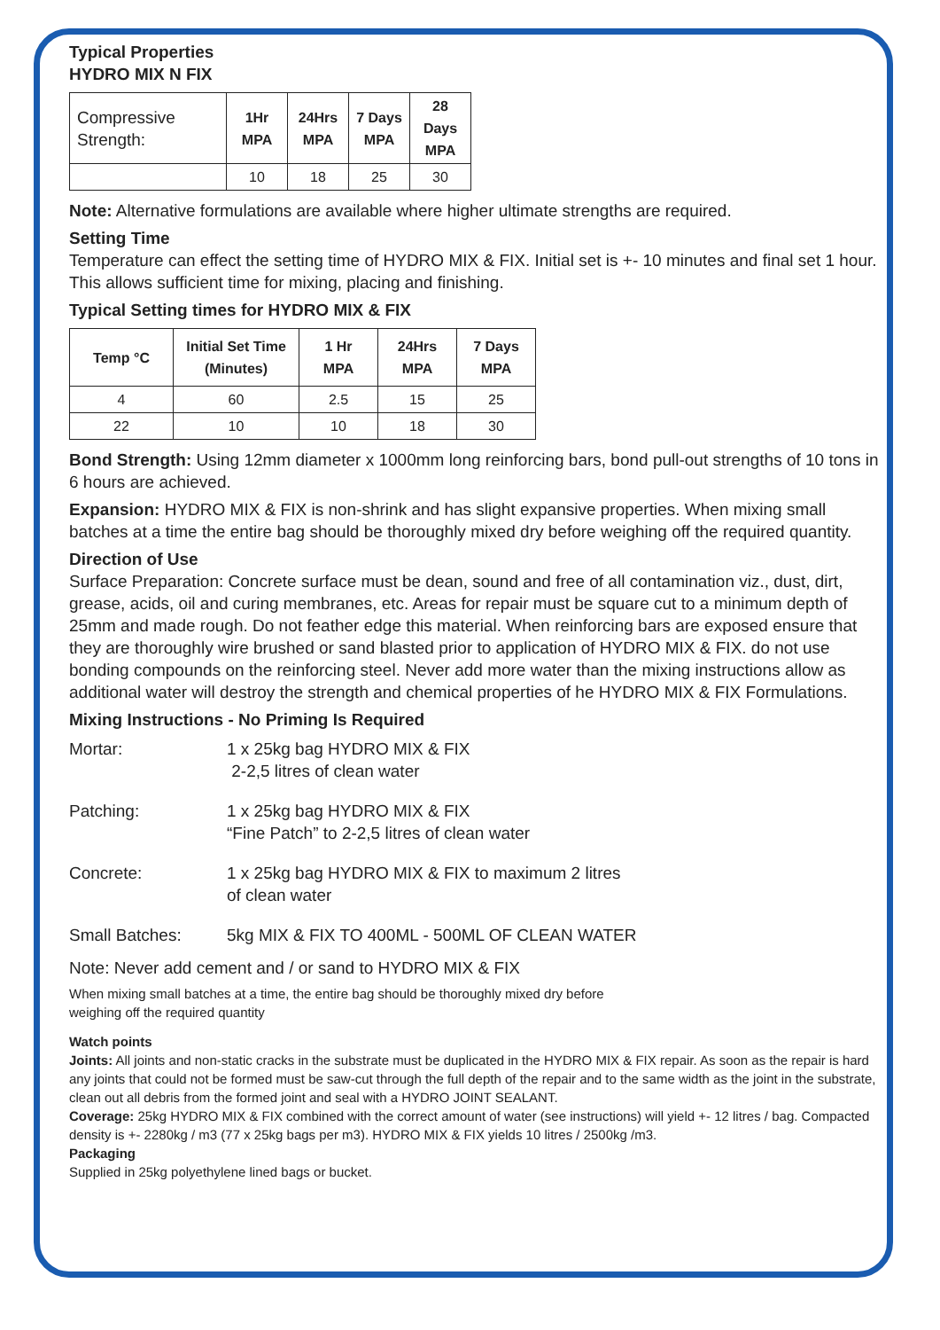Typical Properties
HYDRO MIX N FIX
| Compressive Strength: | 1Hr MPA | 24Hrs MPA | 7 Days MPA | 28 Days MPA |
| | 10 | 18 | 25 | 30 |
Note: Alternative formulations are available where higher ultimate strengths are required.
Setting Time
Temperature can effect the setting time of HYDRO MIX & FIX. Initial set is +- 10 minutes and final set 1 hour. This allows sufficient time for mixing, placing and finishing.
Typical Setting times for HYDRO MIX & FIX
| Temp °C | Initial Set Time (Minutes) | 1 Hr MPA | 24Hrs MPA | 7 Days MPA |
| --- | --- | --- | --- | --- |
| 4 | 60 | 2.5 | 15 | 25 |
| 22 | 10 | 10 | 18 | 30 |
Bond Strength: Using 12mm diameter x 1000mm long reinforcing bars, bond pull-out strengths of 10 tons in 6 hours are achieved.
Expansion: HYDRO MIX & FIX is non-shrink and has slight expansive properties. When mixing small batches at a time the entire bag should be thoroughly mixed dry before weighing off the required quantity.
Direction of Use
Surface Preparation: Concrete surface must be dean, sound and free of all contamination viz., dust, dirt, grease, acids, oil and curing membranes, etc. Areas for repair must be square cut to a minimum depth of 25mm and made rough. Do not feather edge this material. When reinforcing bars are exposed ensure that they are thoroughly wire brushed or sand blasted prior to application of HYDRO MIX & FIX. do not use bonding compounds on the reinforcing steel. Never add more water than the mixing instructions allow as additional water will destroy the strength and chemical properties of he HYDRO MIX & FIX Formulations.
Mixing Instructions - No Priming Is Required
Mortar:
1 x 25kg bag HYDRO MIX & FIX
2-2,5 litres of clean water
Patching:
1 x 25kg bag HYDRO MIX & FIX
“Fine Patch” to 2-2,5 litres of clean water
Concrete:
1 x 25kg bag HYDRO MIX & FIX to maximum 2 litres
of clean water
Small Batches:
5kg MIX & FIX TO 400ML - 500ML OF CLEAN WATER
Note: Never add cement and / or sand to HYDRO MIX & FIX
When mixing small batches at a time, the entire bag should be thoroughly mixed dry before
weighing off the required quantity
Watch points
Joints: All joints and non-static cracks in the substrate must be duplicated in the HYDRO MIX & FIX repair. As soon as the repair is hard any joints that could not be formed must be saw-cut through the full depth of the repair and to the same width as the joint in the substrate, clean out all debris from the formed joint and seal with a HYDRO JOINT SEALANT.
Coverage: 25kg HYDRO MIX & FIX combined with the correct amount of water (see instructions) will yield +- 12 litres / bag. Compacted density is +- 2280kg / m3 (77 x 25kg bags per m3). HYDRO MIX & FIX yields 10 litres / 2500kg /m3.
Packaging
Supplied in 25kg polyethylene lined bags or bucket.